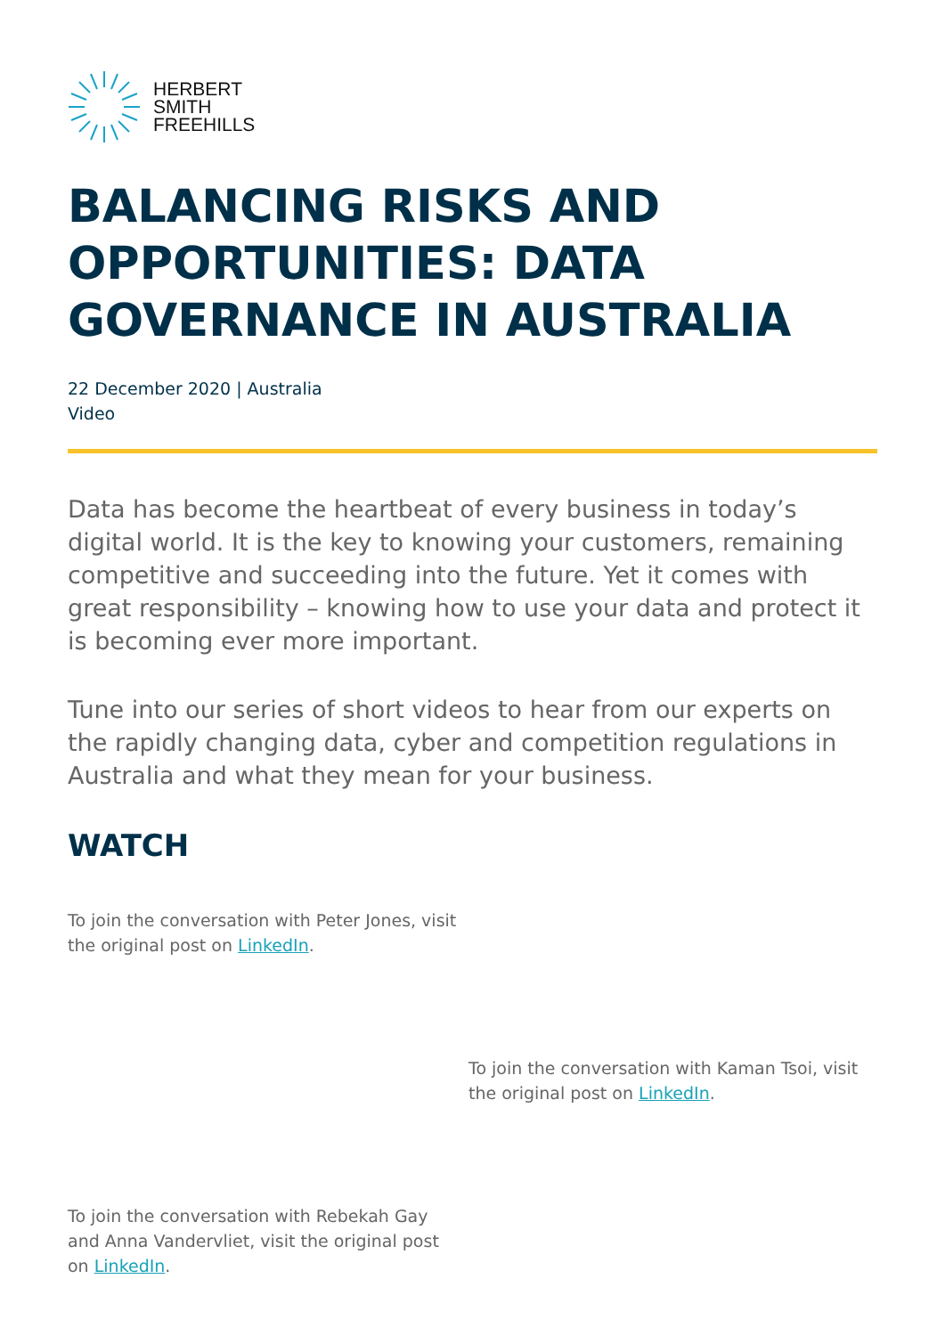HERBERT
SMITH
FREEHILLS
BALANCING RISKS AND OPPORTUNITIES: DATA GOVERNANCE IN AUSTRALIA
22 December 2020 | Australia
Video
Data has become the heartbeat of every business in today’s digital world. It is the key to knowing your customers, remaining competitive and succeeding into the future. Yet it comes with great responsibility – knowing how to use your data and protect it is becoming ever more important.
Tune into our series of short videos to hear from our experts on the rapidly changing data, cyber and competition regulations in Australia and what they mean for your business.
WATCH
To join the conversation with Peter Jones, visit the original post on LinkedIn.
To join the conversation with Kaman Tsoi, visit the original post on LinkedIn.
To join the conversation with Rebekah Gay and Anna Vandervliet, visit the original post on LinkedIn.